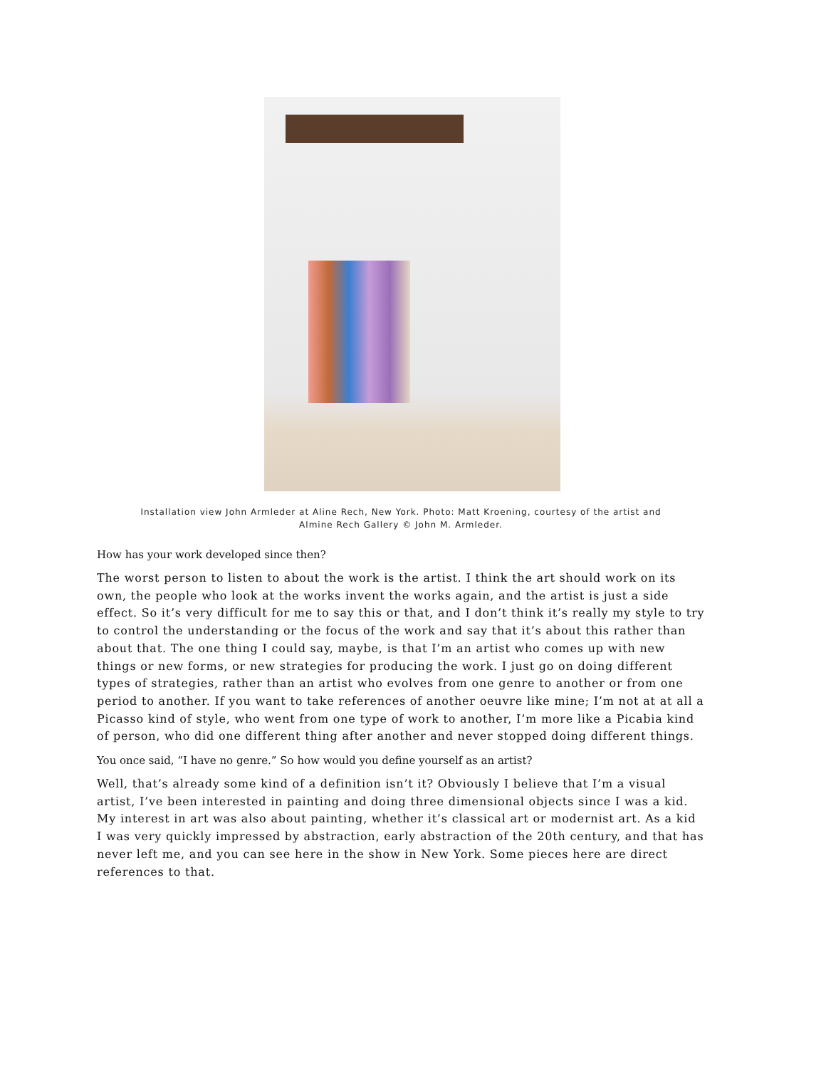Installation view John Armleder at Aline Rech, New York. Photo: Matt Kroening, courtesy of the artist and
Almine Rech Gallery © John M. Armleder.
How has your work developed since then?
The worst person to listen to about the work is the artist. I think the art should work on its own, the people who look at the works invent the works again, and the artist is just a side effect. So it’s very difficult for me to say this or that, and I don’t think it’s really my style to try to control the understanding or the focus of the work and say that it’s about this rather than about that. The one thing I could say, maybe, is that I’m an artist who comes up with new things or new forms, or new strategies for producing the work. I just go on doing different types of strategies, rather than an artist who evolves from one genre to another or from one period to another. If you want to take references of another oeuvre like mine; I’m not at at all a Picasso kind of style, who went from one type of work to another, I’m more like a Picabia kind of person, who did one different thing after another and never stopped doing different things.
You once said, “I have no genre.” So how would you define yourself as an artist?
Well, that’s already some kind of a definition isn’t it? Obviously I believe that I’m a visual artist, I’ve been interested in painting and doing three dimensional objects since I was a kid. My interest in art was also about painting, whether it’s classical art or modernist art. As a kid I was very quickly impressed by abstraction, early abstraction of the 20th century, and that has never left me, and you can see here in the show in New York. Some pieces here are direct references to that.